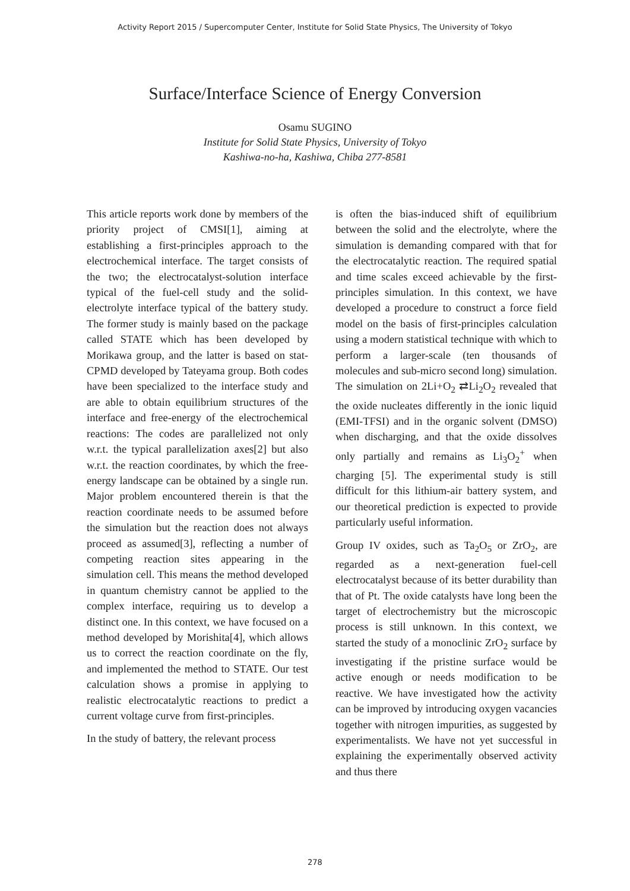Activity Report 2015 / Supercomputer Center, Institute for Solid State Physics, The University of Tokyo
Surface/Interface Science of Energy Conversion
Osamu SUGINO
Institute for Solid State Physics, University of Tokyo
Kashiwa-no-ha, Kashiwa, Chiba 277-8581
This article reports work done by members of the priority project of CMSI[1], aiming at establishing a first-principles approach to the electrochemical interface. The target consists of the two; the electrocatalyst-solution interface typical of the fuel-cell study and the solid-electrolyte interface typical of the battery study. The former study is mainly based on the package called STATE which has been developed by Morikawa group, and the latter is based on stat-CPMD developed by Tateyama group. Both codes have been specialized to the interface study and are able to obtain equilibrium structures of the interface and free-energy of the electrochemical reactions: The codes are parallelized not only w.r.t. the typical parallelization axes[2] but also w.r.t. the reaction coordinates, by which the free-energy landscape can be obtained by a single run. Major problem encountered therein is that the reaction coordinate needs to be assumed before the simulation but the reaction does not always proceed as assumed[3], reflecting a number of competing reaction sites appearing in the simulation cell. This means the method developed in quantum chemistry cannot be applied to the complex interface, requiring us to develop a distinct one. In this context, we have focused on a method developed by Morishita[4], which allows us to correct the reaction coordinate on the fly, and implemented the method to STATE. Our test calculation shows a promise in applying to realistic electrocatalytic reactions to predict a current voltage curve from first-principles.
In the study of battery, the relevant process
is often the bias-induced shift of equilibrium between the solid and the electrolyte, where the simulation is demanding compared with that for the electrocatalytic reaction. The required spatial and time scales exceed achievable by the first-principles simulation. In this context, we have developed a procedure to construct a force field model on the basis of first-principles calculation using a modern statistical technique with which to perform a larger-scale (ten thousands of molecules and sub-micro second long) simulation. The simulation on 2Li+O<sub>2</sub> ⇄Li<sub>2</sub>O<sub>2</sub> revealed that the oxide nucleates differently in the ionic liquid (EMI-TFSI) and in the organic solvent (DMSO) when discharging, and that the oxide dissolves only partially and remains as Li<sub>3</sub>O<sub>2</sub><sup>+</sup> when charging [5]. The experimental study is still difficult for this lithium-air battery system, and our theoretical prediction is expected to provide particularly useful information.
Group IV oxides, such as Ta<sub>2</sub>O<sub>5</sub> or ZrO<sub>2</sub>, are regarded as a next-generation fuel-cell electrocatalyst because of its better durability than that of Pt. The oxide catalysts have long been the target of electrochemistry but the microscopic process is still unknown. In this context, we started the study of a monoclinic ZrO<sub>2</sub> surface by investigating if the pristine surface would be active enough or needs modification to be reactive. We have investigated how the activity can be improved by introducing oxygen vacancies together with nitrogen impurities, as suggested by experimentalists. We have not yet successful in explaining the experimentally observed activity and thus there
278